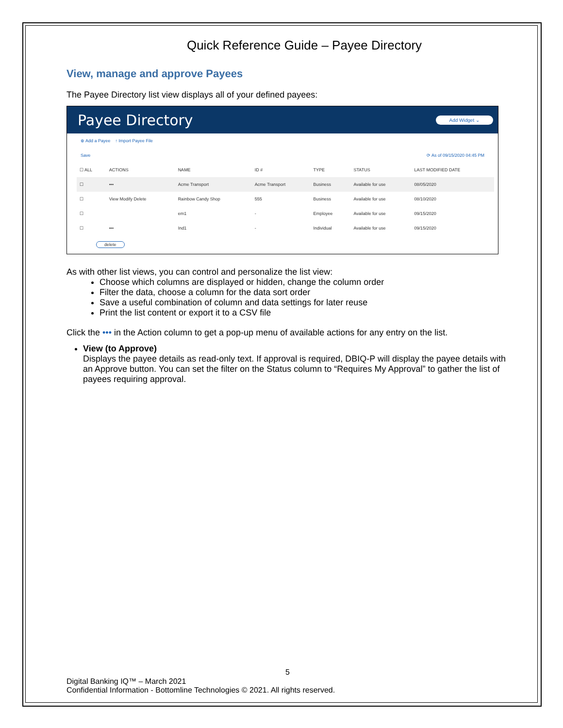Quick Reference Guide – Payee Directory
View, manage and approve Payees
The Payee Directory list view displays all of your defined payees:
Payee Directory
Add Widget ⌄
⊕ Add a Payee ↑ Import Payee File
Save ⟳ As of 09/15/2020 04:45 PM
| ☐ ALL | ACTIONS | NAME | ID # | TYPE | STATUS | LAST MODIFIED DATE |
| --- | --- | --- | --- | --- | --- | --- |
| ☐ | ••• | Acme Transport | Acme Transport | Business | Available for use | 08/05/2020 |
| ☐ | View Modify Delete | Rainbow Candy Shop | 555 | Business | Available for use | 08/10/2020 |
| ☐ | | em1 | - | Employee | Available for use | 09/15/2020 |
| ☐ | ••• | Ind1 | - | Individual | Available for use | 09/15/2020 |
delete
As with other list views, you can control and personalize the list view:
Choose which columns are displayed or hidden, change the column order
Filter the data, choose a column for the data sort order
Save a useful combination of column and data settings for later reuse
Print the list content or export it to a CSV file
Click the ••• in the Action column to get a pop-up menu of available actions for any entry on the list.
View (to Approve)
Displays the payee details as read-only text. If approval is required, DBIQ-P will display the payee details with an Approve button. You can set the filter on the Status column to “Requires My Approval” to gather the list of payees requiring approval.
5
Digital Banking IQ™ – March 2021
Confidential Information - Bottomline Technologies © 2021. All rights reserved.